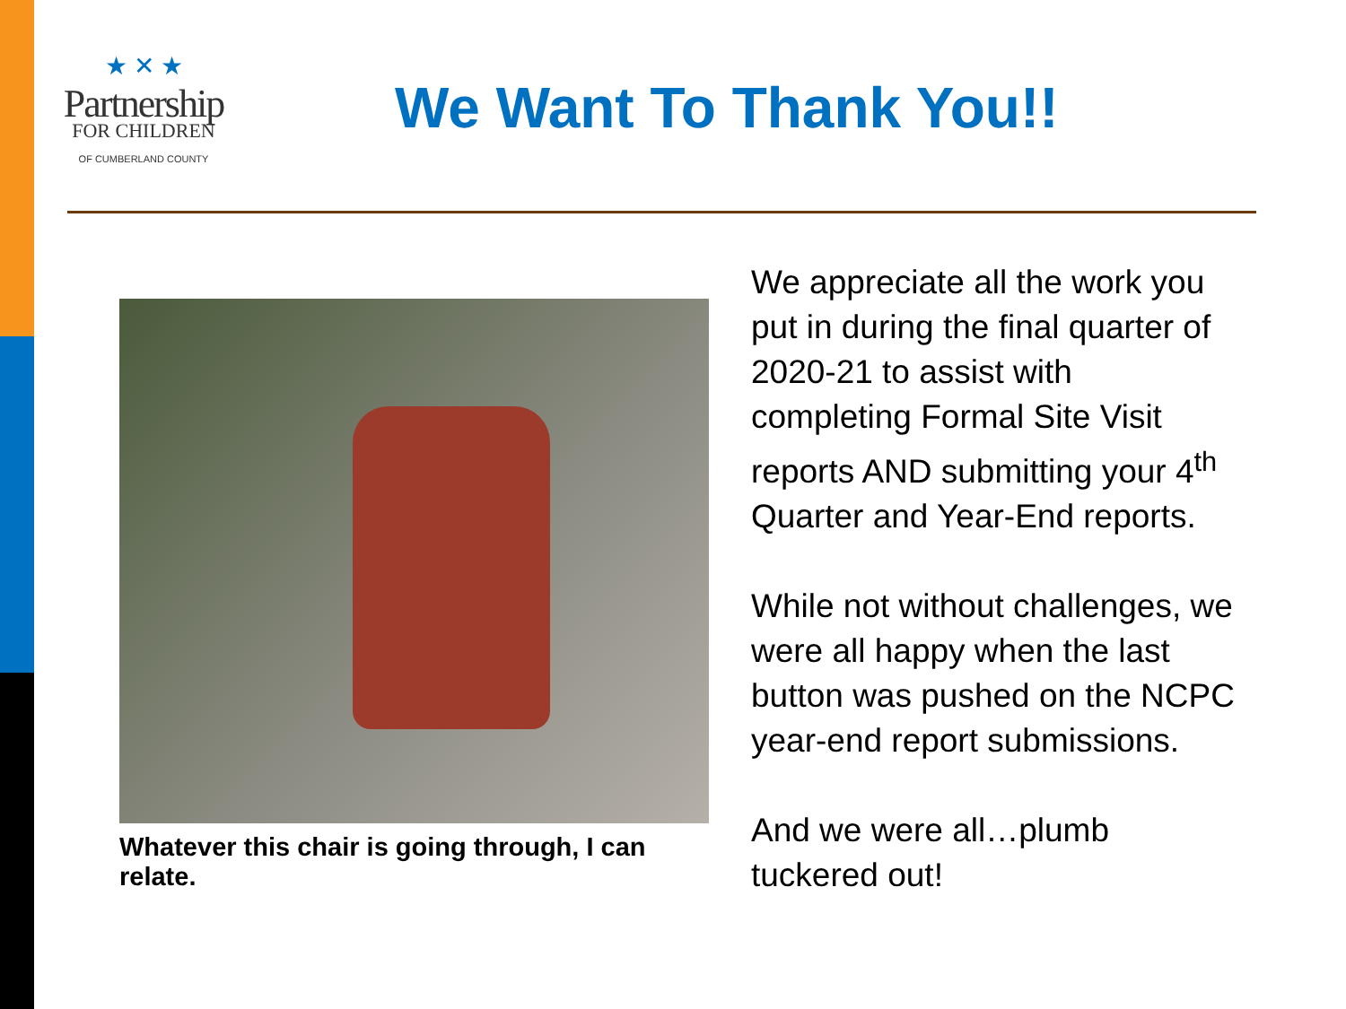★ ✕ ★
Partnership
FOR CHILDREN
OF CUMBERLAND COUNTY
We Want To Thank You!!
Whatever this chair is going through, I can relate.
We appreciate all the work you put in during the final quarter of 2020-21 to assist with completing Formal Site Visit reports AND submitting your 4<sup>th</sup> Quarter and Year-End reports.
While not without challenges, we were all happy when the last button was pushed on the NCPC year-end report submissions.
And we were all…plumb tuckered out!